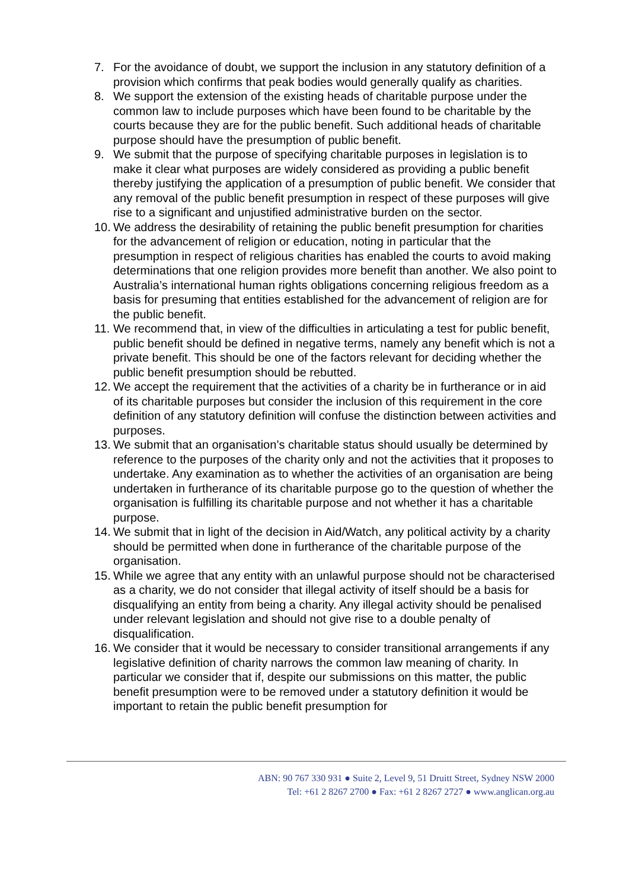7. For the avoidance of doubt, we support the inclusion in any statutory definition of a provision which confirms that peak bodies would generally qualify as charities.
8. We support the extension of the existing heads of charitable purpose under the common law to include purposes which have been found to be charitable by the courts because they are for the public benefit. Such additional heads of charitable purpose should have the presumption of public benefit.
9. We submit that the purpose of specifying charitable purposes in legislation is to make it clear what purposes are widely considered as providing a public benefit thereby justifying the application of a presumption of public benefit. We consider that any removal of the public benefit presumption in respect of these purposes will give rise to a significant and unjustified administrative burden on the sector.
10. We address the desirability of retaining the public benefit presumption for charities for the advancement of religion or education, noting in particular that the presumption in respect of religious charities has enabled the courts to avoid making determinations that one religion provides more benefit than another. We also point to Australia’s international human rights obligations concerning religious freedom as a basis for presuming that entities established for the advancement of religion are for the public benefit.
11. We recommend that, in view of the difficulties in articulating a test for public benefit, public benefit should be defined in negative terms, namely any benefit which is not a private benefit. This should be one of the factors relevant for deciding whether the public benefit presumption should be rebutted.
12. We accept the requirement that the activities of a charity be in furtherance or in aid of its charitable purposes but consider the inclusion of this requirement in the core definition of any statutory definition will confuse the distinction between activities and purposes.
13. We submit that an organisation’s charitable status should usually be determined by reference to the purposes of the charity only and not the activities that it proposes to undertake. Any examination as to whether the activities of an organisation are being undertaken in furtherance of its charitable purpose go to the question of whether the organisation is fulfilling its charitable purpose and not whether it has a charitable purpose.
14. We submit that in light of the decision in Aid/Watch, any political activity by a charity should be permitted when done in furtherance of the charitable purpose of the organisation.
15. While we agree that any entity with an unlawful purpose should not be characterised as a charity, we do not consider that illegal activity of itself should be a basis for disqualifying an entity from being a charity. Any illegal activity should be penalised under relevant legislation and should not give rise to a double penalty of disqualification.
16. We consider that it would be necessary to consider transitional arrangements if any legislative definition of charity narrows the common law meaning of charity. In particular we consider that if, despite our submissions on this matter, the public benefit presumption were to be removed under a statutory definition it would be important to retain the public benefit presumption for
ABN: 90 767 330 931 ● Suite 2, Level 9, 51 Druitt Street, Sydney NSW 2000
Tel: +61 2 8267 2700 ● Fax: +61 2 8267 2727 ● www.anglican.org.au